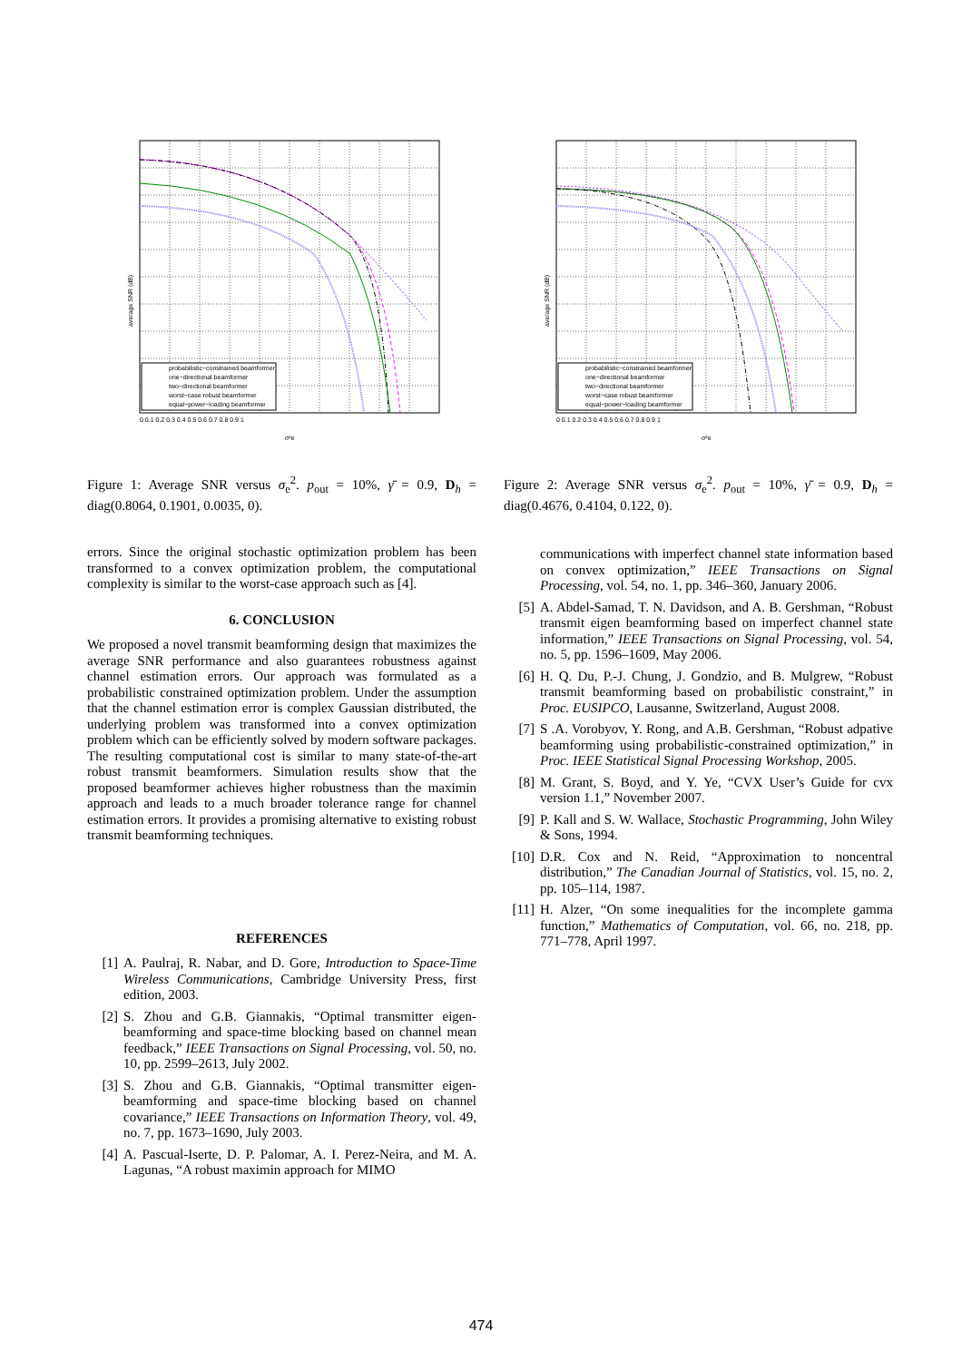average SNR (dB)
σ²e
0 0.1 0.2 0.3 0.4 0.5 0.6 0.7 0.8 0.9 1
probabilistic−constrained beamformer
one−directional beamformer
two−directional beamformer
worst−case robust beamformer
equal−power−loading beamformer
Figure 1: Average SNR versus σ<sub>e</sub><sup>2</sup>. p<sub>out</sub> = 10%, γ̄ = 0.9, D<sub>h</sub> = diag(0.8064, 0.1901, 0.0035, 0).
errors. Since the original stochastic optimization problem has been transformed to a convex optimization problem, the computational complexity is similar to the worst-case approach such as [4].
6. CONCLUSION
We proposed a novel transmit beamforming design that maximizes the average SNR performance and also guarantees robustness against channel estimation errors. Our approach was formulated as a probabilistic constrained optimization problem. Under the assumption that the channel estimation error is complex Gaussian distributed, the underlying problem was transformed into a convex optimization problem which can be efficiently solved by modern software packages. The resulting computational cost is similar to many state-of-the-art robust transmit beamformers. Simulation results show that the proposed beamformer achieves higher robustness than the maximin approach and leads to a much broader tolerance range for channel estimation errors. It provides a promising alternative to existing robust transmit beamforming techniques.
REFERENCES
[1] A. Paulraj, R. Nabar, and D. Gore, Introduction to Space-Time Wireless Communications, Cambridge University Press, first edition, 2003.
[2] S. Zhou and G.B. Giannakis, “Optimal transmitter eigen-beamforming and space-time blocking based on channel mean feedback,” IEEE Transactions on Signal Processing, vol. 50, no. 10, pp. 2599–2613, July 2002.
[3] S. Zhou and G.B. Giannakis, “Optimal transmitter eigen-beamforming and space-time blocking based on channel covariance,” IEEE Transactions on Information Theory, vol. 49, no. 7, pp. 1673–1690, July 2003.
[4] A. Pascual-Iserte, D. P. Palomar, A. I. Perez-Neira, and M. A. Lagunas, “A robust maximin approach for MIMO
average SNR (dB)
σ²e
0 0.1 0.2 0.3 0.4 0.5 0.6 0.7 0.8 0.9 1
probabilistic−constrained beamformer
one−directional beamformer
two−directional beamformer
worst−case robust beamformer
equal−power−loading beamformer
Figure 2: Average SNR versus σ<sub>e</sub><sup>2</sup>. p<sub>out</sub> = 10%, γ̄ = 0.9, D<sub>h</sub> = diag(0.4676, 0.4104, 0.122, 0).
communications with imperfect channel state information based on convex optimization,” IEEE Transactions on Signal Processing, vol. 54, no. 1, pp. 346–360, January 2006.
[5] A. Abdel-Samad, T. N. Davidson, and A. B. Gershman, “Robust transmit eigen beamforming based on imperfect channel state information,” IEEE Transactions on Signal Processing, vol. 54, no. 5, pp. 1596–1609, May 2006.
[6] H. Q. Du, P.-J. Chung, J. Gondzio, and B. Mulgrew, “Robust transmit beamforming based on probabilistic constraint,” in Proc. EUSIPCO, Lausanne, Switzerland, August 2008.
[7] S .A. Vorobyov, Y. Rong, and A.B. Gershman, “Robust adpative beamforming using probabilistic-constrained optimization,” in Proc. IEEE Statistical Signal Processing Workshop, 2005.
[8] M. Grant, S. Boyd, and Y. Ye, “CVX User’s Guide for cvx version 1.1,” November 2007.
[9] P. Kall and S. W. Wallace, Stochastic Programming, John Wiley & Sons, 1994.
[10] D.R. Cox and N. Reid, “Approximation to noncentral distribution,” The Canadian Journal of Statistics, vol. 15, no. 2, pp. 105–114, 1987.
[11] H. Alzer, “On some inequalities for the incomplete gamma function,” Mathematics of Computation, vol. 66, no. 218, pp. 771–778, April 1997.
474